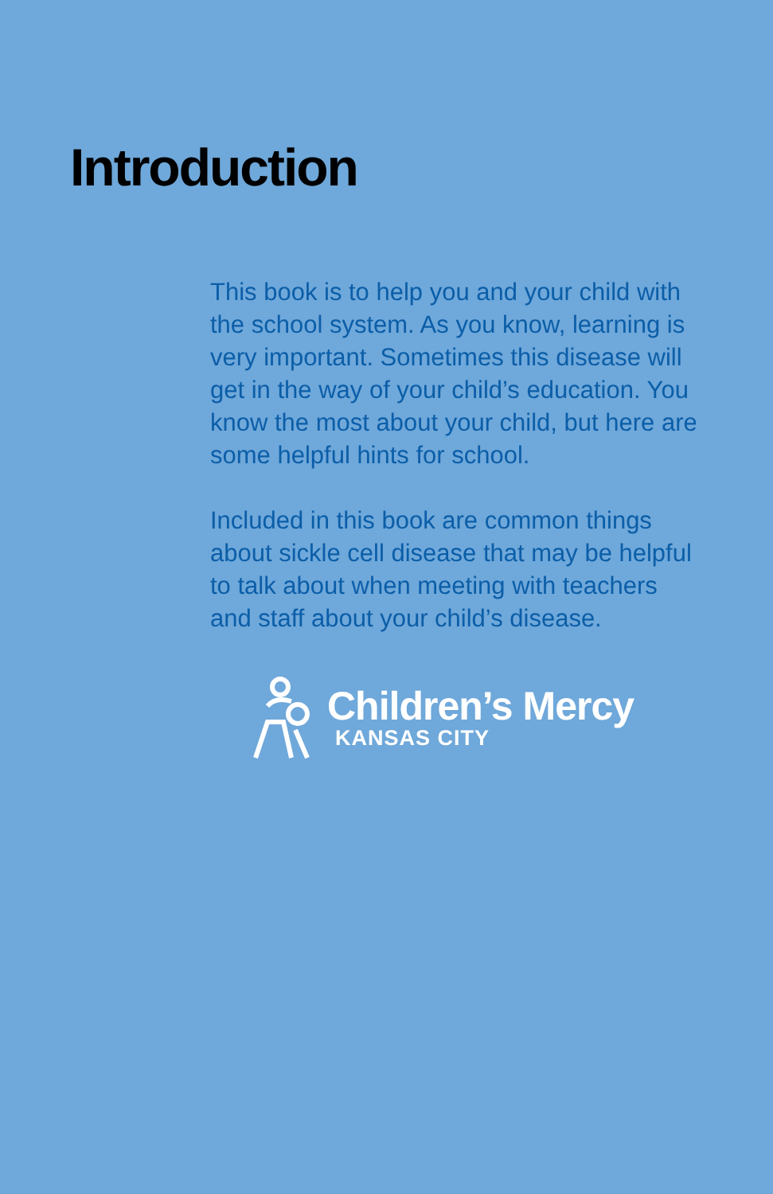Introduction
This book is to help you and your child with the school system. As you know, learning is very important. Sometimes this disease will get in the way of your child’s education. You know the most about your child, but here are some helpful hints for school.
Included in this book are common things about sickle cell disease that may be helpful to talk about when meeting with teachers and staff about your child’s disease.
Children’s Mercy
KANSAS CITY